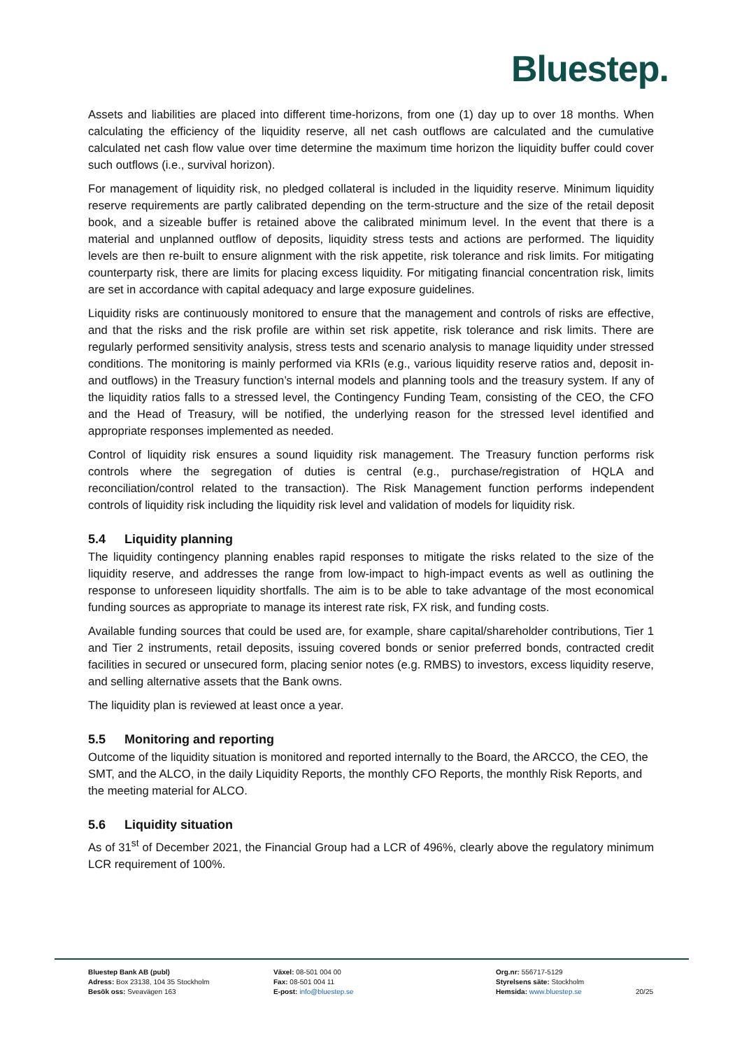Bluestep.
Assets and liabilities are placed into different time-horizons, from one (1) day up to over 18 months. When calculating the efficiency of the liquidity reserve, all net cash outflows are calculated and the cumulative calculated net cash flow value over time determine the maximum time horizon the liquidity buffer could cover such outflows (i.e., survival horizon).
For management of liquidity risk, no pledged collateral is included in the liquidity reserve. Minimum liquidity reserve requirements are partly calibrated depending on the term-structure and the size of the retail deposit book, and a sizeable buffer is retained above the calibrated minimum level. In the event that there is a material and unplanned outflow of deposits, liquidity stress tests and actions are performed. The liquidity levels are then re-built to ensure alignment with the risk appetite, risk tolerance and risk limits. For mitigating counterparty risk, there are limits for placing excess liquidity. For mitigating financial concentration risk, limits are set in accordance with capital adequacy and large exposure guidelines.
Liquidity risks are continuously monitored to ensure that the management and controls of risks are effective, and that the risks and the risk profile are within set risk appetite, risk tolerance and risk limits. There are regularly performed sensitivity analysis, stress tests and scenario analysis to manage liquidity under stressed conditions. The monitoring is mainly performed via KRIs (e.g., various liquidity reserve ratios and, deposit in- and outflows) in the Treasury function’s internal models and planning tools and the treasury system. If any of the liquidity ratios falls to a stressed level, the Contingency Funding Team, consisting of the CEO, the CFO and the Head of Treasury, will be notified, the underlying reason for the stressed level identified and appropriate responses implemented as needed.
Control of liquidity risk ensures a sound liquidity risk management. The Treasury function performs risk controls where the segregation of duties is central (e.g., purchase/registration of HQLA and reconciliation/control related to the transaction). The Risk Management function performs independent controls of liquidity risk including the liquidity risk level and validation of models for liquidity risk.
5.4 Liquidity planning
The liquidity contingency planning enables rapid responses to mitigate the risks related to the size of the liquidity reserve, and addresses the range from low-impact to high-impact events as well as outlining the response to unforeseen liquidity shortfalls. The aim is to be able to take advantage of the most economical funding sources as appropriate to manage its interest rate risk, FX risk, and funding costs.
Available funding sources that could be used are, for example, share capital/shareholder contributions, Tier 1 and Tier 2 instruments, retail deposits, issuing covered bonds or senior preferred bonds, contracted credit facilities in secured or unsecured form, placing senior notes (e.g. RMBS) to investors, excess liquidity reserve, and selling alternative assets that the Bank owns.
The liquidity plan is reviewed at least once a year.
5.5 Monitoring and reporting
Outcome of the liquidity situation is monitored and reported internally to the Board, the ARCCO, the CEO, the SMT, and the ALCO, in the daily Liquidity Reports, the monthly CFO Reports, the monthly Risk Reports, and the meeting material for ALCO.
5.6 Liquidity situation
As of 31<sup>st</sup> of December 2021, the Financial Group had a LCR of 496%, clearly above the regulatory minimum LCR requirement of 100%.
Bluestep Bank AB (publ)
Adress: Box 23138, 104 35 Stockholm
Besök oss: Sveavägen 163
Växel: 08-501 004 00
Fax: 08-501 004 11
E-post: info@bluestep.se
Org.nr: 556717-5129
Styrelsens säte: Stockholm
Hemsida: www.bluestep.se
20/25